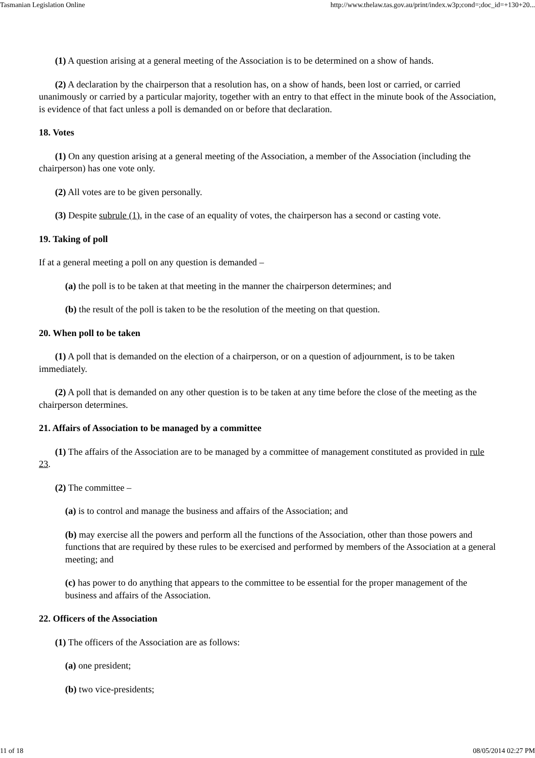Tasmanian Legislation Online http://www.thelaw.tas.gov.au/print/index.w3p;cond=;doc_id=+130+20...
(1) A question arising at a general meeting of the Association is to be determined on a show of hands.
(2) A declaration by the chairperson that a resolution has, on a show of hands, been lost or carried, or carried unanimously or carried by a particular majority, together with an entry to that effect in the minute book of the Association, is evidence of that fact unless a poll is demanded on or before that declaration.
18. Votes
(1) On any question arising at a general meeting of the Association, a member of the Association (including the chairperson) has one vote only.
(2) All votes are to be given personally.
(3) Despite subrule (1), in the case of an equality of votes, the chairperson has a second or casting vote.
19. Taking of poll
If at a general meeting a poll on any question is demanded –
(a) the poll is to be taken at that meeting in the manner the chairperson determines; and
(b) the result of the poll is taken to be the resolution of the meeting on that question.
20. When poll to be taken
(1) A poll that is demanded on the election of a chairperson, or on a question of adjournment, is to be taken immediately.
(2) A poll that is demanded on any other question is to be taken at any time before the close of the meeting as the chairperson determines.
21. Affairs of Association to be managed by a committee
(1) The affairs of the Association are to be managed by a committee of management constituted as provided in rule 23.
(2) The committee –
(a) is to control and manage the business and affairs of the Association; and
(b) may exercise all the powers and perform all the functions of the Association, other than those powers and functions that are required by these rules to be exercised and performed by members of the Association at a general meeting; and
(c) has power to do anything that appears to the committee to be essential for the proper management of the business and affairs of the Association.
22. Officers of the Association
(1) The officers of the Association are as follows:
(a) one president;
(b) two vice-presidents;
11 of 18 08/05/2014 02:27 PM